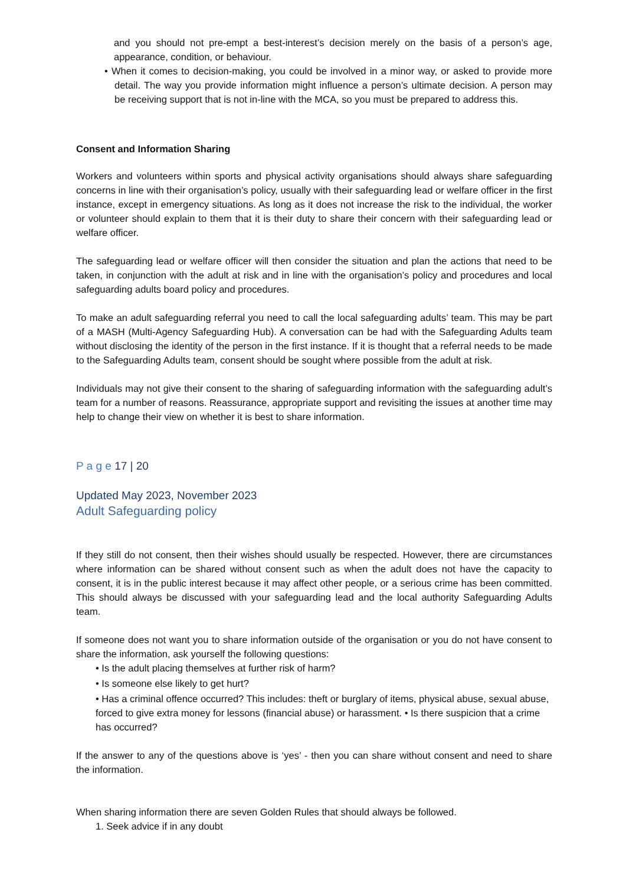and you should not pre-empt a best-interest’s decision merely on the basis of a person’s age, appearance, condition, or behaviour.
• When it comes to decision-making, you could be involved in a minor way, or asked to provide more detail. The way you provide information might influence a person’s ultimate decision. A person may be receiving support that is not in-line with the MCA, so you must be prepared to address this.
Consent and Information Sharing
Workers and volunteers within sports and physical activity organisations should always share safeguarding concerns in line with their organisation’s policy, usually with their safeguarding lead or welfare officer in the first instance, except in emergency situations. As long as it does not increase the risk to the individual, the worker or volunteer should explain to them that it is their duty to share their concern with their safeguarding lead or welfare officer.
The safeguarding lead or welfare officer will then consider the situation and plan the actions that need to be taken, in conjunction with the adult at risk and in line with the organisation’s policy and procedures and local safeguarding adults board policy and procedures.
To make an adult safeguarding referral you need to call the local safeguarding adults’ team. This may be part of a MASH (Multi-Agency Safeguarding Hub). A conversation can be had with the Safeguarding Adults team without disclosing the identity of the person in the first instance. If it is thought that a referral needs to be made to the Safeguarding Adults team, consent should be sought where possible from the adult at risk.
Individuals may not give their consent to the sharing of safeguarding information with the safeguarding adult’s team for a number of reasons. Reassurance, appropriate support and revisiting the issues at another time may help to change their view on whether it is best to share information.
P a g e 17 | 20
Updated May 2023, November 2023
Adult Safeguarding policy
If they still do not consent, then their wishes should usually be respected. However, there are circumstances where information can be shared without consent such as when the adult does not have the capacity to consent, it is in the public interest because it may affect other people, or a serious crime has been committed. This should always be discussed with your safeguarding lead and the local authority Safeguarding Adults team.
If someone does not want you to share information outside of the organisation or you do not have consent to share the information, ask yourself the following questions:
• Is the adult placing themselves at further risk of harm?
• Is someone else likely to get hurt?
• Has a criminal offence occurred? This includes: theft or burglary of items, physical abuse, sexual abuse, forced to give extra money for lessons (financial abuse) or harassment. • Is there suspicion that a crime has occurred?
If the answer to any of the questions above is ‘yes’ - then you can share without consent and need to share the information.
When sharing information there are seven Golden Rules that should always be followed.
1. Seek advice if in any doubt